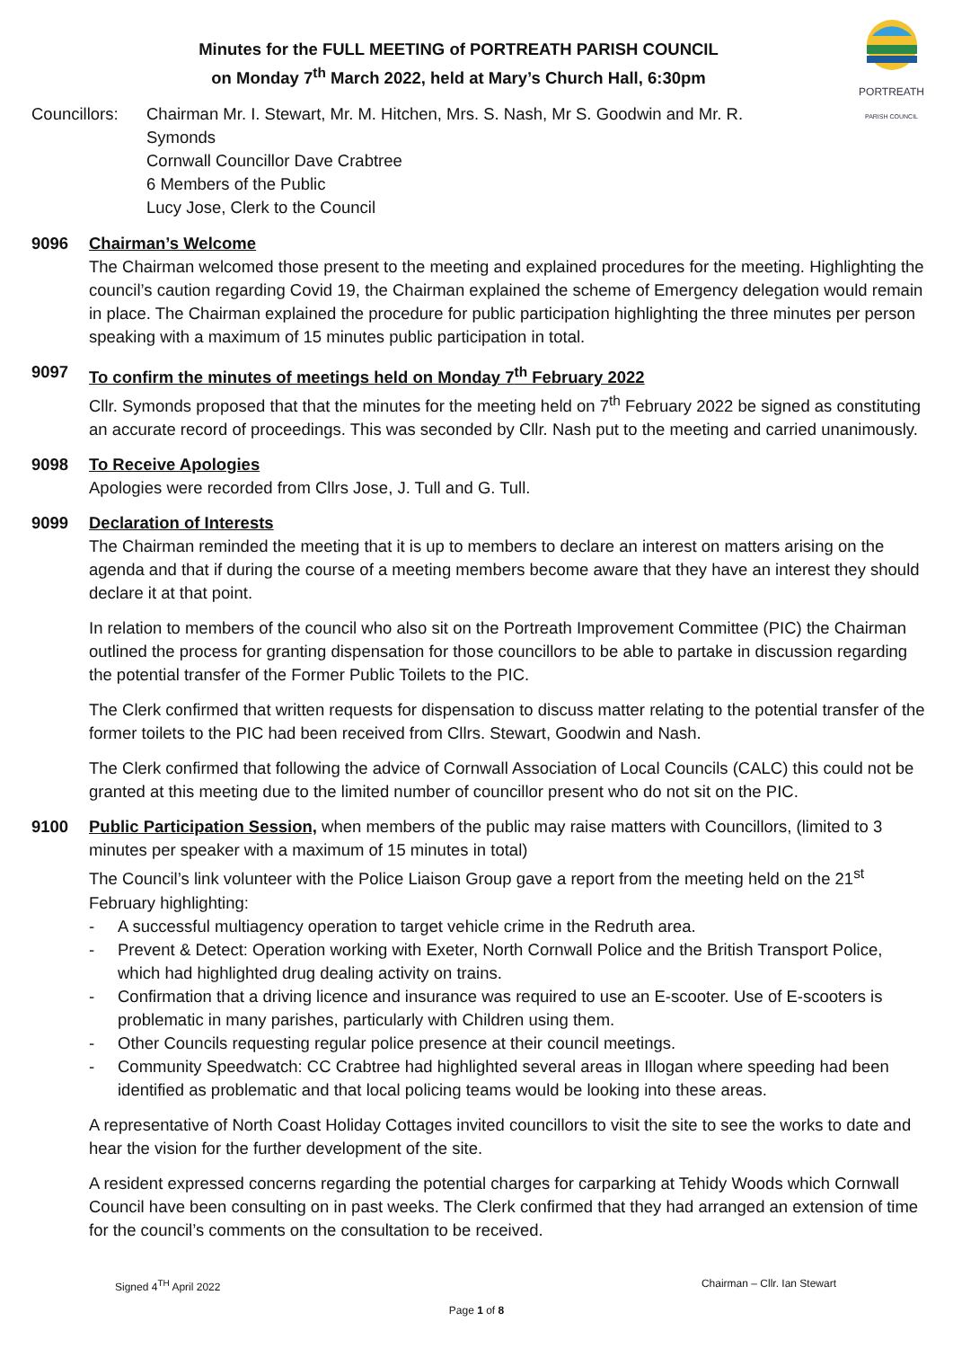PORTREATH
PARISH COUNCIL
Minutes for the FULL MEETING of PORTREATH PARISH COUNCIL
on Monday 7<sup>th</sup> March 2022, held at Mary’s Church Hall, 6:30pm
Councillors:
Chairman Mr. I. Stewart, Mr. M. Hitchen, Mrs. S. Nash, Mr S. Goodwin and Mr. R. Symonds
Cornwall Councillor Dave Crabtree
6 Members of the Public
Lucy Jose, Clerk to the Council
9096 Chairman’s Welcome
The Chairman welcomed those present to the meeting and explained procedures for the meeting. Highlighting the council’s caution regarding Covid 19, the Chairman explained the scheme of Emergency delegation would remain in place. The Chairman explained the procedure for public participation highlighting the three minutes per person speaking with a maximum of 15 minutes public participation in total.
9097 To confirm the minutes of meetings held on Monday 7<sup>th</sup> February 2022
Cllr. Symonds proposed that that the minutes for the meeting held on 7<sup>th</sup> February 2022 be signed as constituting an accurate record of proceedings. This was seconded by Cllr. Nash put to the meeting and carried unanimously.
9098 To Receive Apologies
Apologies were recorded from Cllrs Jose, J. Tull and G. Tull.
9099 Declaration of Interests
The Chairman reminded the meeting that it is up to members to declare an interest on matters arising on the agenda and that if during the course of a meeting members become aware that they have an interest they should declare it at that point.
In relation to members of the council who also sit on the Portreath Improvement Committee (PIC) the Chairman outlined the process for granting dispensation for those councillors to be able to partake in discussion regarding the potential transfer of the Former Public Toilets to the PIC.
The Clerk confirmed that written requests for dispensation to discuss matter relating to the potential transfer of the former toilets to the PIC had been received from Cllrs. Stewart, Goodwin and Nash.
The Clerk confirmed that following the advice of Cornwall Association of Local Councils (CALC) this could not be granted at this meeting due to the limited number of councillor present who do not sit on the PIC.
9100 Public Participation Session, when members of the public may raise matters with Councillors, (limited to 3 minutes per speaker with a maximum of 15 minutes in total)
The Council’s link volunteer with the Police Liaison Group gave a report from the meeting held on the 21<sup>st</sup> February highlighting:
- A successful multiagency operation to target vehicle crime in the Redruth area.
- Prevent & Detect: Operation working with Exeter, North Cornwall Police and the British Transport Police, which had highlighted drug dealing activity on trains.
- Confirmation that a driving licence and insurance was required to use an E-scooter. Use of E-scooters is problematic in many parishes, particularly with Children using them.
- Other Councils requesting regular police presence at their council meetings.
- Community Speedwatch: CC Crabtree had highlighted several areas in Illogan where speeding had been identified as problematic and that local policing teams would be looking into these areas.
A representative of North Coast Holiday Cottages invited councillors to visit the site to see the works to date and hear the vision for the further development of the site.
A resident expressed concerns regarding the potential charges for carparking at Tehidy Woods which Cornwall Council have been consulting on in past weeks. The Clerk confirmed that they had arranged an extension of time for the council’s comments on the consultation to be received.
Signed 4<sup>TH</sup> April 2022 Chairman – Cllr. Ian Stewart
Page 1 of 8